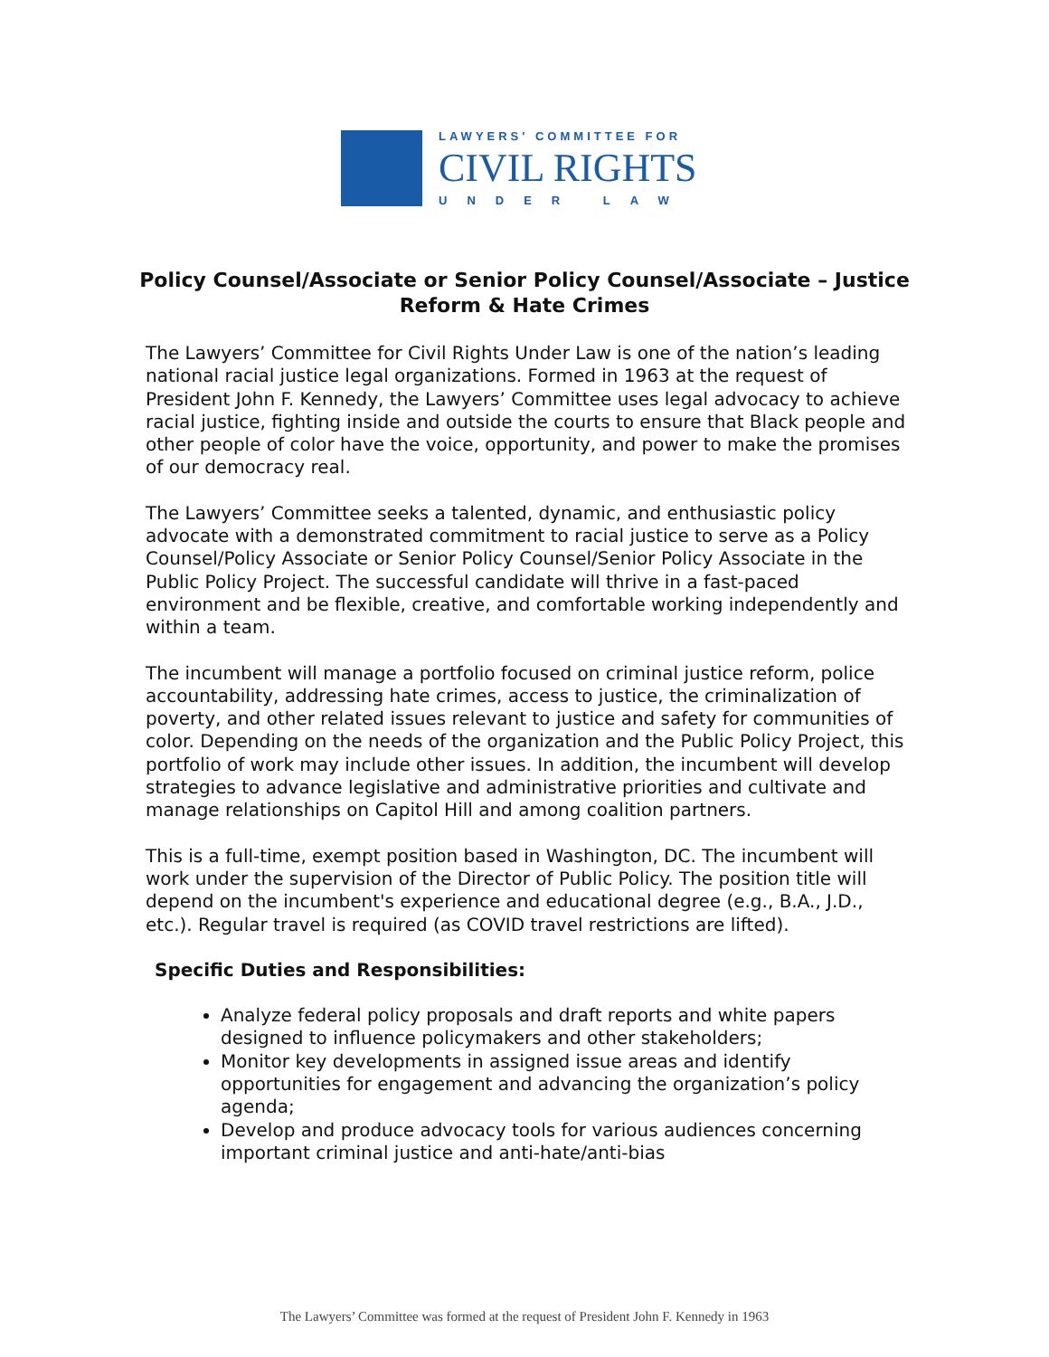LAWYERS' COMMITTEE FOR
CIVIL RIGHTS
UNDER LAW
Policy Counsel/Associate or Senior Policy Counsel/Associate – Justice Reform & Hate Crimes
The Lawyers’ Committee for Civil Rights Under Law is one of the nation’s leading national racial justice legal organizations. Formed in 1963 at the request of President John F. Kennedy, the Lawyers’ Committee uses legal advocacy to achieve racial justice, fighting inside and outside the courts to ensure that Black people and other people of color have the voice, opportunity, and power to make the promises of our democracy real.
The Lawyers’ Committee seeks a talented, dynamic, and enthusiastic policy advocate with a demonstrated commitment to racial justice to serve as a Policy Counsel/Policy Associate or Senior Policy Counsel/Senior Policy Associate in the Public Policy Project. The successful candidate will thrive in a fast-paced environment and be flexible, creative, and comfortable working independently and within a team.
The incumbent will manage a portfolio focused on criminal justice reform, police accountability, addressing hate crimes, access to justice, the criminalization of poverty, and other related issues relevant to justice and safety for communities of color. Depending on the needs of the organization and the Public Policy Project, this portfolio of work may include other issues. In addition, the incumbent will develop strategies to advance legislative and administrative priorities and cultivate and manage relationships on Capitol Hill and among coalition partners.
This is a full-time, exempt position based in Washington, DC. The incumbent will work under the supervision of the Director of Public Policy. The position title will depend on the incumbent's experience and educational degree (e.g., B.A., J.D., etc.). Regular travel is required (as COVID travel restrictions are lifted).
Specific Duties and Responsibilities:
Analyze federal policy proposals and draft reports and white papers designed to influence policymakers and other stakeholders;
Monitor key developments in assigned issue areas and identify opportunities for engagement and advancing the organization’s policy agenda;
Develop and produce advocacy tools for various audiences concerning important criminal justice and anti-hate/anti-bias
The Lawyers’ Committee was formed at the request of President John F. Kennedy in 1963